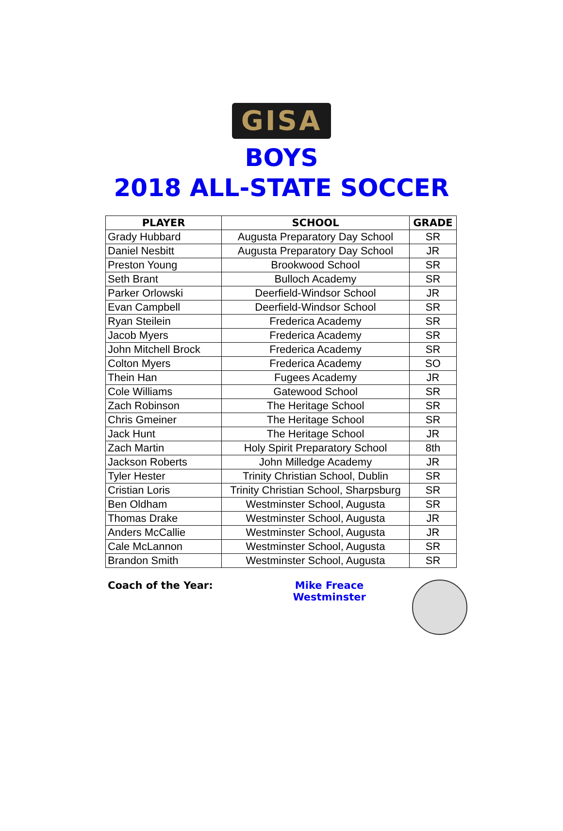GISA
BOYS
2018 ALL-STATE SOCCER
| PLAYER | SCHOOL | GRADE |
| --- | --- | --- |
| Grady Hubbard | Augusta Preparatory Day School | SR |
| Daniel Nesbitt | Augusta Preparatory Day School | JR |
| Preston Young | Brookwood School | SR |
| Seth Brant | Bulloch Academy | SR |
| Parker Orlowski | Deerfield-Windsor School | JR |
| Evan Campbell | Deerfield-Windsor School | SR |
| Ryan Steilein | Frederica Academy | SR |
| Jacob Myers | Frederica Academy | SR |
| John Mitchell Brock | Frederica Academy | SR |
| Colton Myers | Frederica Academy | SO |
| Thein Han | Fugees Academy | JR |
| Cole Williams | Gatewood School | SR |
| Zach Robinson | The Heritage School | SR |
| Chris Gmeiner | The Heritage School | SR |
| Jack Hunt | The Heritage School | JR |
| Zach Martin | Holy Spirit Preparatory School | 8th |
| Jackson Roberts | John Milledge Academy | JR |
| Tyler Hester | Trinity Christian School, Dublin | SR |
| Cristian Loris | Trinity Christian School, Sharpsburg | SR |
| Ben Oldham | Westminster School, Augusta | SR |
| Thomas Drake | Westminster School, Augusta | JR |
| Anders McCallie | Westminster School, Augusta | JR |
| Cale McLannon | Westminster School, Augusta | SR |
| Brandon Smith | Westminster School, Augusta | SR |
Coach of the Year: Mike Freace
Westminster